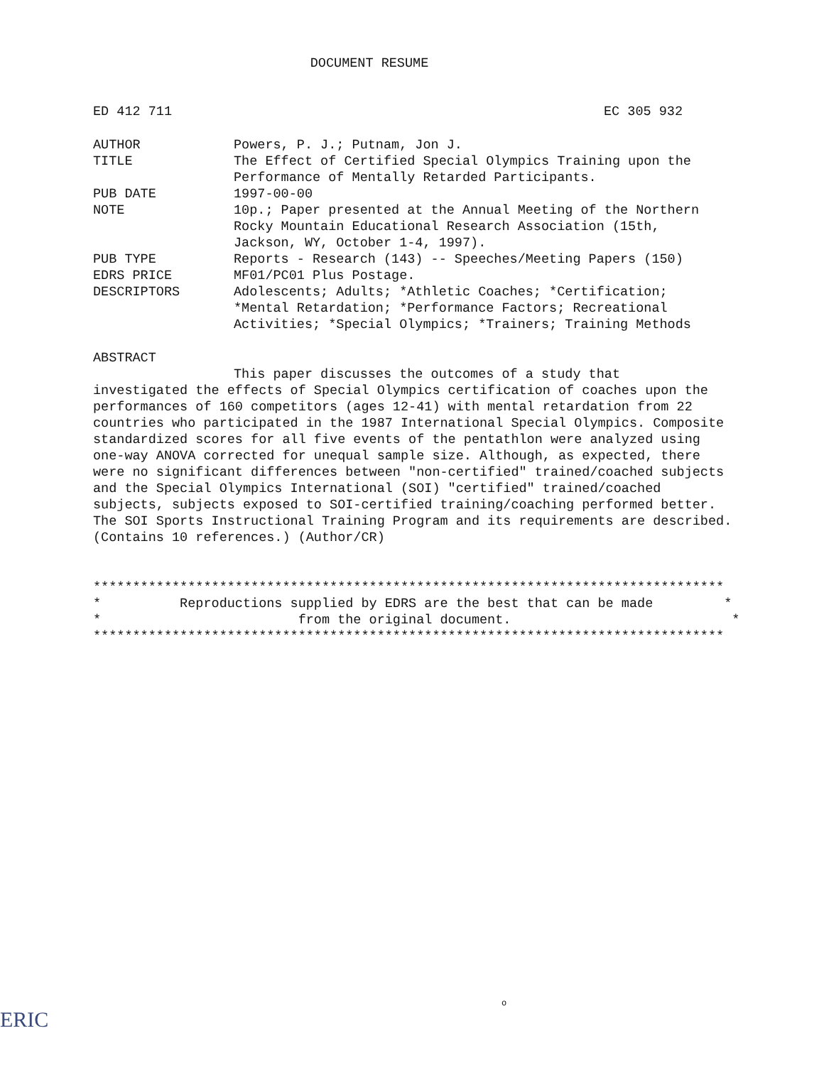DOCUMENT RESUME
ED 412 711 EC 305 932
| AUTHOR | Powers, P. J.; Putnam, Jon J. |
| TITLE | The Effect of Certified Special Olympics Training upon the Performance of Mentally Retarded Participants. |
| PUB DATE | 1997-00-00 |
| NOTE | 10p.; Paper presented at the Annual Meeting of the Northern Rocky Mountain Educational Research Association (15th, Jackson, WY, October 1-4, 1997). |
| PUB TYPE | Reports - Research (143) -- Speeches/Meeting Papers (150) |
| EDRS PRICE | MF01/PC01 Plus Postage. |
| DESCRIPTORS | Adolescents; Adults; *Athletic Coaches; *Certification; *Mental Retardation; *Performance Factors; Recreational Activities; *Special Olympics; *Trainers; Training Methods |
ABSTRACT
This paper discusses the outcomes of a study that
investigated the effects of Special Olympics certification of coaches upon the performances of 160 competitors (ages 12-41) with mental retardation from 22 countries who participated in the 1987 International Special Olympics. Composite standardized scores for all five events of the pentathlon were analyzed using one-way ANOVA corrected for unequal sample size. Although, as expected, there were no significant differences between "non-certified" trained/coached subjects and the Special Olympics International (SOI) "certified" trained/coached subjects, subjects exposed to SOI-certified training/coaching performed better. The SOI Sports Instructional Training Program and its requirements are described. (Contains 10 references.) (Author/CR)
******************************************************************************** * Reproductions supplied by EDRS are the best that can be made * * from the original document. * ********************************************************************************
o
ERIC